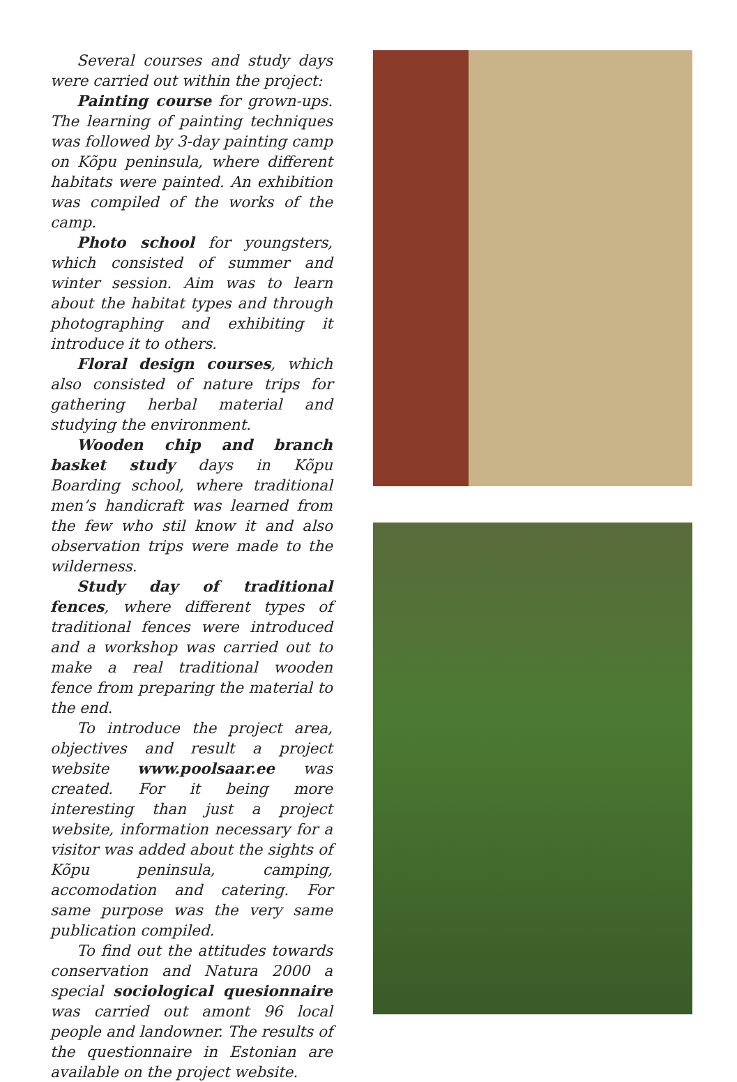Several courses and study days were carried out within the project:
Painting course for grown-ups. The learning of painting techniques was followed by 3-day painting camp on Kõpu peninsula, where different habitats were painted. An exhibition was compiled of the works of the camp.
Photo school for youngsters, which consisted of summer and winter session. Aim was to learn about the habitat types and through photographing and exhibiting it introduce it to others.
Floral design courses, which also consisted of nature trips for gathering herbal material and studying the environment.
Wooden chip and branch basket study days in Kõpu Boarding school, where traditional men’s handicraft was learned from the few who stil know it and also observation trips were made to the wilderness.
Study day of traditional fences, where different types of traditional fences were introduced and a workshop was carried out to make a real traditional wooden fence from preparing the material to the end.
To introduce the project area, objectives and result a project website www.poolsaar.ee was created. For it being more interesting than just a project website, information necessary for a visitor was added about the sights of Kõpu peninsula, camping, accomodation and catering. For same purpose was the very same publication compiled.
To find out the attitudes towards conservation and Natura 2000 a special sociological quesionnaire was carried out amont 96 local people and landowner. The results of the questionnaire in Estonian are available on the project website.